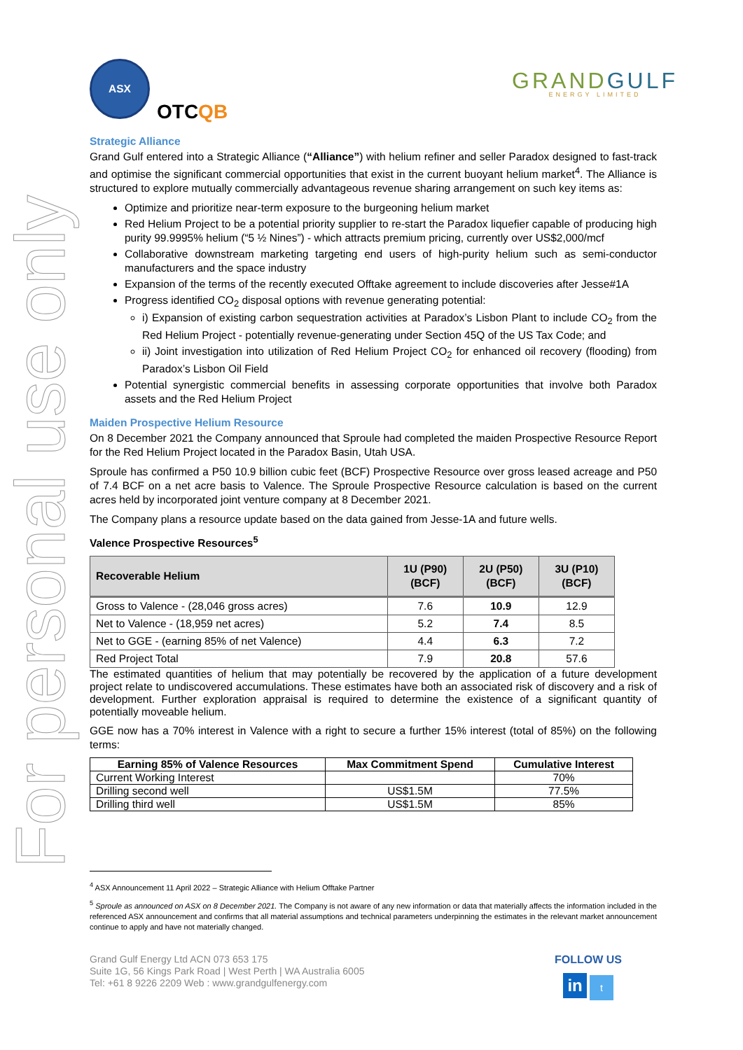For personal use only
ASX
OTCQB
GRANDGULF
ENERGY LIMITED
Strategic Alliance
Grand Gulf entered into a Strategic Alliance (“Alliance”) with helium refiner and seller Paradox designed to fast-track and optimise the significant commercial opportunities that exist in the current buoyant helium market<sup>4</sup>. The Alliance is structured to explore mutually commercially advantageous revenue sharing arrangement on such key items as:
Optimize and prioritize near-term exposure to the burgeoning helium market
Red Helium Project to be a potential priority supplier to re-start the Paradox liquefier capable of producing high purity 99.9995% helium (“5 ½ Nines”) - which attracts premium pricing, currently over US$2,000/mcf
Collaborative downstream marketing targeting end users of high-purity helium such as semi-conductor manufacturers and the space industry
Expansion of the terms of the recently executed Offtake agreement to include discoveries after Jesse#1A
Progress identified CO<sub>2</sub> disposal options with revenue generating potential:
i) Expansion of existing carbon sequestration activities at Paradox’s Lisbon Plant to include CO<sub>2</sub> from the Red Helium Project - potentially revenue-generating under Section 45Q of the US Tax Code; and
ii) Joint investigation into utilization of Red Helium Project CO<sub>2</sub> for enhanced oil recovery (flooding) from Paradox’s Lisbon Oil Field
Potential synergistic commercial benefits in assessing corporate opportunities that involve both Paradox assets and the Red Helium Project
Maiden Prospective Helium Resource
On 8 December 2021 the Company announced that Sproule had completed the maiden Prospective Resource Report for the Red Helium Project located in the Paradox Basin, Utah USA.
Sproule has confirmed a P50 10.9 billion cubic feet (BCF) Prospective Resource over gross leased acreage and P50 of 7.4 BCF on a net acre basis to Valence. The Sproule Prospective Resource calculation is based on the current acres held by incorporated joint venture company at 8 December 2021.
The Company plans a resource update based on the data gained from Jesse-1A and future wells.
Valence Prospective Resources<sup>5</sup>
| Recoverable Helium | 1U (P90) (BCF) | 2U (P50) (BCF) | 3U (P10) (BCF) |
| --- | --- | --- | --- |
| Gross to Valence - (28,046 gross acres) | 7.6 | 10.9 | 12.9 |
| Net to Valence - (18,959 net acres) | 5.2 | 7.4 | 8.5 |
| Net to GGE - (earning 85% of net Valence) | 4.4 | 6.3 | 7.2 |
| Red Project Total | 7.9 | 20.8 | 57.6 |
The estimated quantities of helium that may potentially be recovered by the application of a future development project relate to undiscovered accumulations. These estimates have both an associated risk of discovery and a risk of development. Further exploration appraisal is required to determine the existence of a significant quantity of potentially moveable helium.
GGE now has a 70% interest in Valence with a right to secure a further 15% interest (total of 85%) on the following terms:
| Earning 85% of Valence Resources | Max Commitment Spend | Cumulative Interest |
| --- | --- | --- |
| Current Working Interest | | 70% |
| Drilling second well | US$1.5M | 77.5% |
| Drilling third well | US$1.5M | 85% |
<sup>4</sup> ASX Announcement 11 April 2022 – Strategic Alliance with Helium Offtake Partner
<sup>5</sup> Sproule as announced on ASX on 8 December 2021. The Company is not aware of any new information or data that materially affects the information included in the referenced ASX announcement and confirms that all material assumptions and technical parameters underpinning the estimates in the relevant market announcement continue to apply and have not materially changed.
Grand Gulf Energy Ltd ACN 073 653 175
Suite 1G, 56 Kings Park Road | West Perth | WA Australia 6005
Tel: +61 8 9226 2209 Web : www.grandgulfenergy.com
FOLLOW US
in t